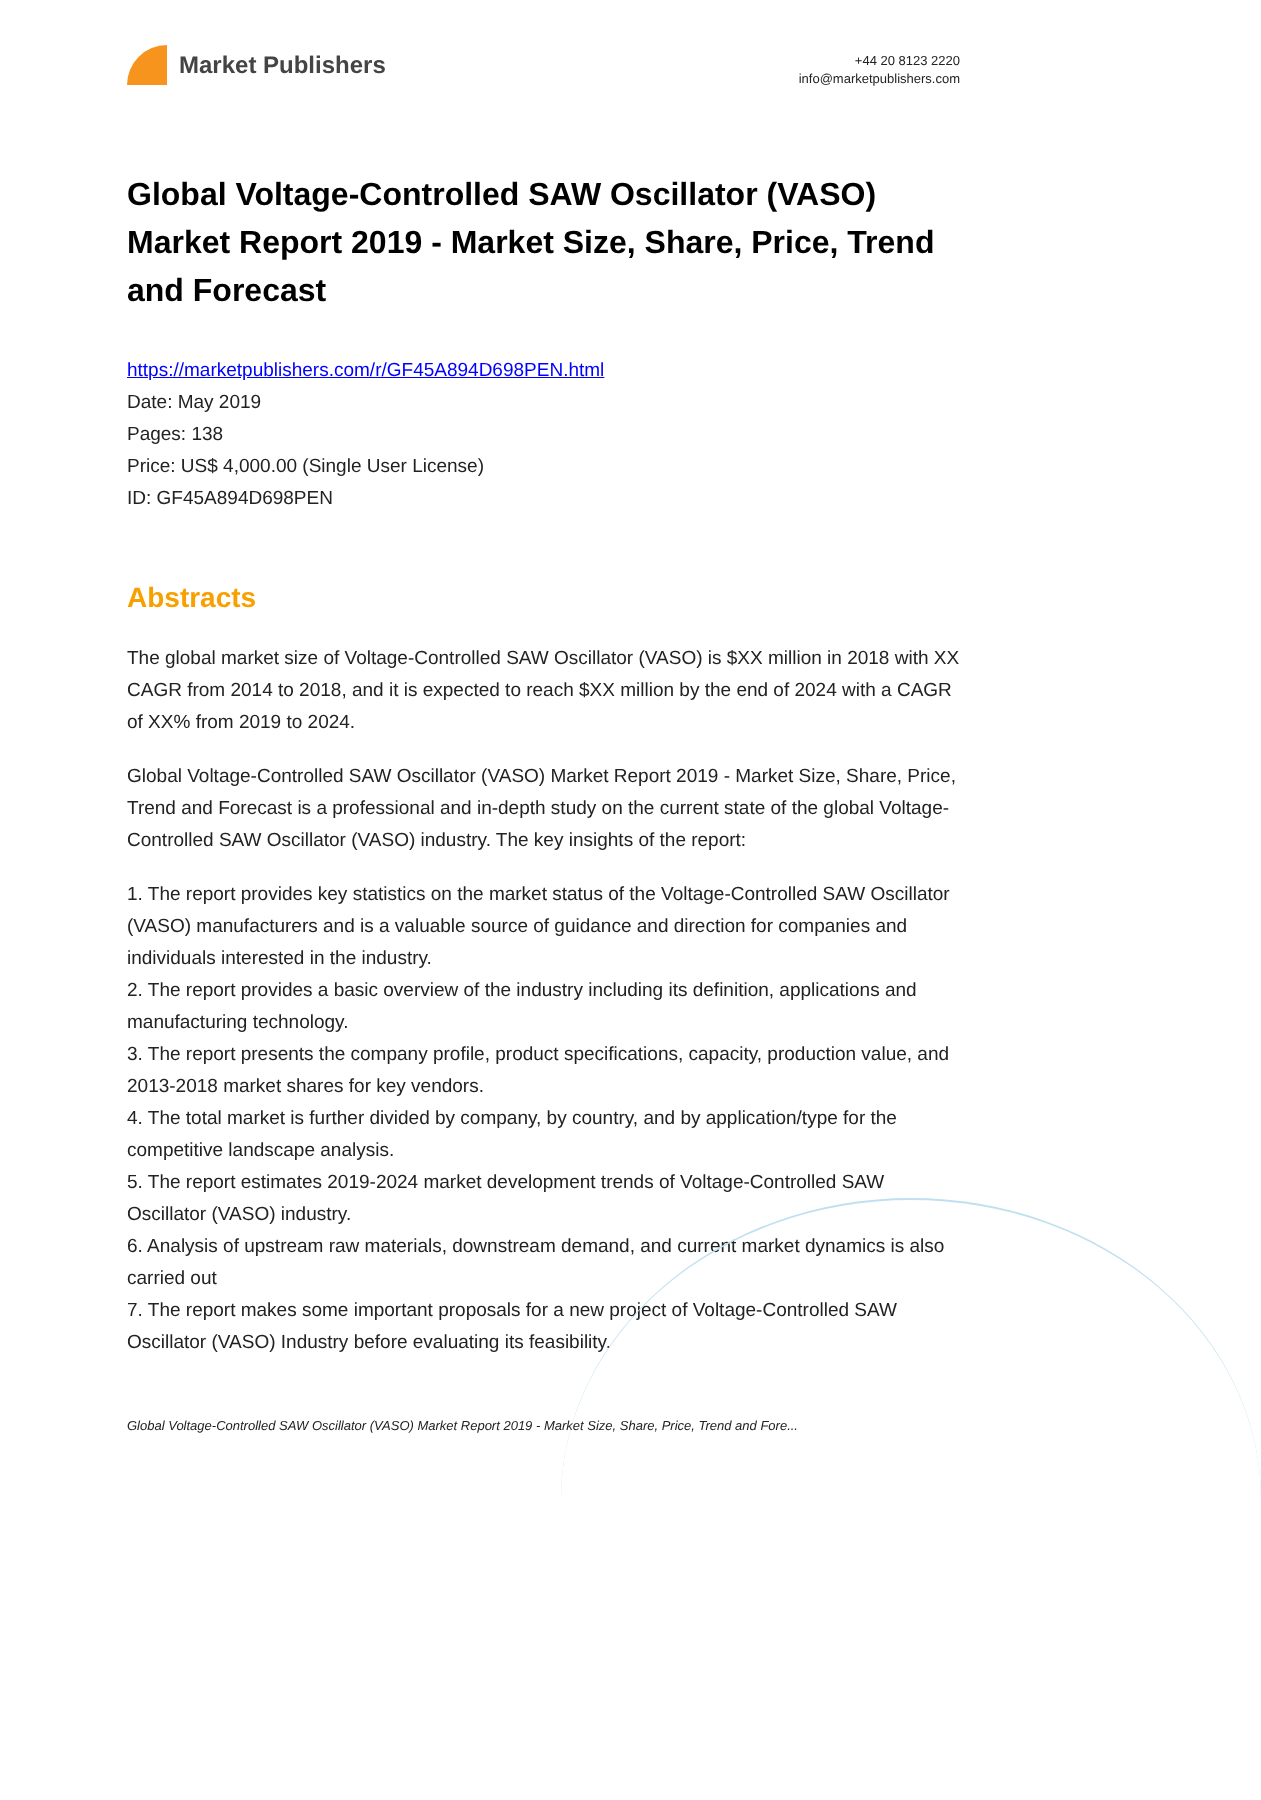Market Publishers
+44 20 8123 2220
info@marketpublishers.com
Global Voltage-Controlled SAW Oscillator (VASO) Market Report 2019 - Market Size, Share, Price, Trend and Forecast
https://marketpublishers.com/r/GF45A894D698PEN.html
Date: May 2019
Pages: 138
Price: US$ 4,000.00 (Single User License)
ID: GF45A894D698PEN
Abstracts
The global market size of Voltage-Controlled SAW Oscillator (VASO) is $XX million in 2018 with XX CAGR from 2014 to 2018, and it is expected to reach $XX million by the end of 2024 with a CAGR of XX% from 2019 to 2024.
Global Voltage-Controlled SAW Oscillator (VASO) Market Report 2019 - Market Size, Share, Price, Trend and Forecast is a professional and in-depth study on the current state of the global Voltage-Controlled SAW Oscillator (VASO) industry. The key insights of the report:
1. The report provides key statistics on the market status of the Voltage-Controlled SAW Oscillator (VASO) manufacturers and is a valuable source of guidance and direction for companies and individuals interested in the industry.
2. The report provides a basic overview of the industry including its definition, applications and manufacturing technology.
3. The report presents the company profile, product specifications, capacity, production value, and 2013-2018 market shares for key vendors.
4. The total market is further divided by company, by country, and by application/type for the competitive landscape analysis.
5. The report estimates 2019-2024 market development trends of Voltage-Controlled SAW Oscillator (VASO) industry.
6. Analysis of upstream raw materials, downstream demand, and current market dynamics is also carried out
7. The report makes some important proposals for a new project of Voltage-Controlled SAW Oscillator (VASO) Industry before evaluating its feasibility.
Global Voltage-Controlled SAW Oscillator (VASO) Market Report 2019 - Market Size, Share, Price, Trend and Fore...